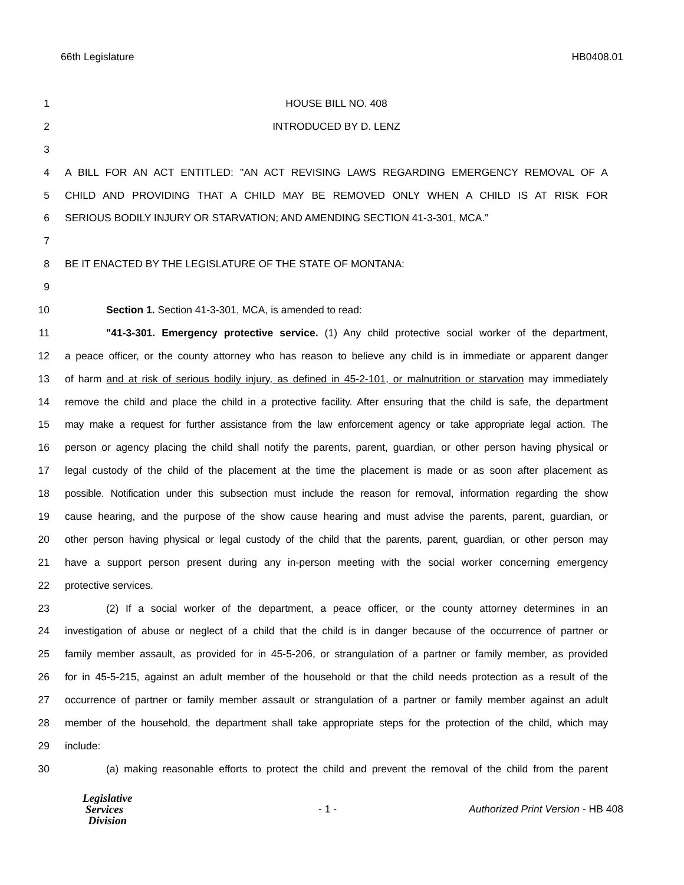66th Legislature HB0408.01
1 HOUSE BILL NO. 408
2 INTRODUCED BY D. LENZ
3
4 A BILL FOR AN ACT ENTITLED: "AN ACT REVISING LAWS REGARDING EMERGENCY REMOVAL OF A
5 CHILD AND PROVIDING THAT A CHILD MAY BE REMOVED ONLY WHEN A CHILD IS AT RISK FOR
6 SERIOUS BODILY INJURY OR STARVATION; AND AMENDING SECTION 41-3-301, MCA."
7
8 BE IT ENACTED BY THE LEGISLATURE OF THE STATE OF MONTANA:
9
10 Section 1. Section 41-3-301, MCA, is amended to read:
11 "41-3-301. Emergency protective service. (1) Any child protective social worker of the department,
12 a peace officer, or the county attorney who has reason to believe any child is in immediate or apparent danger
13 of harm and at risk of serious bodily injury, as defined in 45-2-101, or malnutrition or starvation may immediately
14 remove the child and place the child in a protective facility. After ensuring that the child is safe, the department
15 may make a request for further assistance from the law enforcement agency or take appropriate legal action. The
16 person or agency placing the child shall notify the parents, parent, guardian, or other person having physical or
17 legal custody of the child of the placement at the time the placement is made or as soon after placement as
18 possible. Notification under this subsection must include the reason for removal, information regarding the show
19 cause hearing, and the purpose of the show cause hearing and must advise the parents, parent, guardian, or
20 other person having physical or legal custody of the child that the parents, parent, guardian, or other person may
21 have a support person present during any in-person meeting with the social worker concerning emergency
22 protective services.
23 (2) If a social worker of the department, a peace officer, or the county attorney determines in an
24 investigation of abuse or neglect of a child that the child is in danger because of the occurrence of partner or
25 family member assault, as provided for in 45-5-206, or strangulation of a partner or family member, as provided
26 for in 45-5-215, against an adult member of the household or that the child needs protection as a result of the
27 occurrence of partner or family member assault or strangulation of a partner or family member against an adult
28 member of the household, the department shall take appropriate steps for the protection of the child, which may
29 include:
30 (a) making reasonable efforts to protect the child and prevent the removal of the child from the parent
Legislative
Services
Division
- 1 -
Authorized Print Version - HB 408